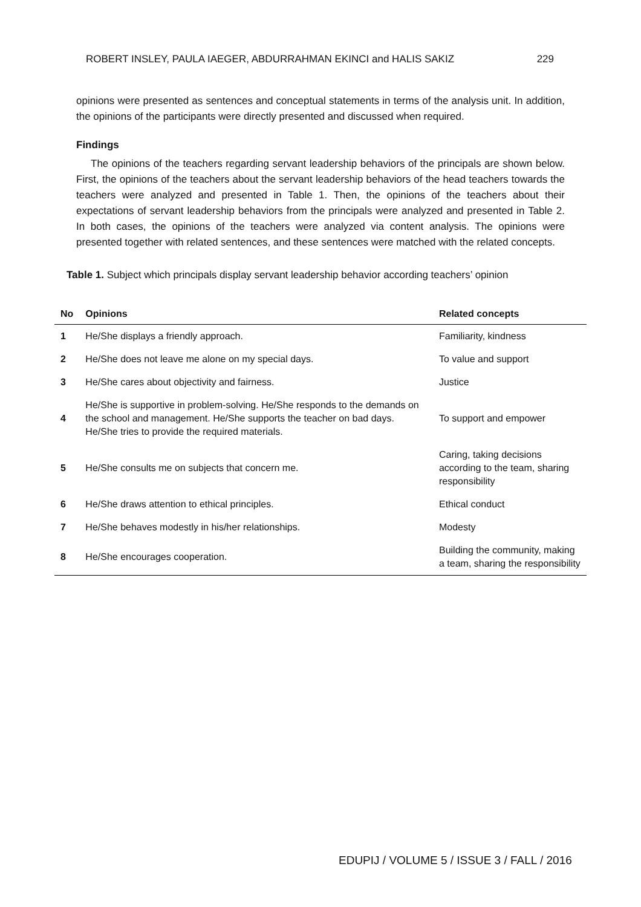ROBERT INSLEY, PAULA IAEGER, ABDURRAHMAN EKINCI and HALIS SAKIZ 229
opinions were presented as sentences and conceptual statements in terms of the analysis unit. In addition, the opinions of the participants were directly presented and discussed when required.
Findings
The opinions of the teachers regarding servant leadership behaviors of the principals are shown below. First, the opinions of the teachers about the servant leadership behaviors of the head teachers towards the teachers were analyzed and presented in Table 1. Then, the opinions of the teachers about their expectations of servant leadership behaviors from the principals were analyzed and presented in Table 2. In both cases, the opinions of the teachers were analyzed via content analysis. The opinions were presented together with related sentences, and these sentences were matched with the related concepts.
Table 1. Subject which principals display servant leadership behavior according teachers’ opinion
| No | Opinions | Related concepts |
| --- | --- | --- |
| 1 | He/She displays a friendly approach. | Familiarity, kindness |
| 2 | He/She does not leave me alone on my special days. | To value and support |
| 3 | He/She cares about objectivity and fairness. | Justice |
| 4 | He/She is supportive in problem-solving. He/She responds to the demands on the school and management. He/She supports the teacher on bad days. He/She tries to provide the required materials. | To support and empower |
| 5 | He/She consults me on subjects that concern me. | Caring, taking decisions according to the team, sharing responsibility |
| 6 | He/She draws attention to ethical principles. | Ethical conduct |
| 7 | He/She behaves modestly in his/her relationships. | Modesty |
| 8 | He/She encourages cooperation. | Building the community, making a team, sharing the responsibility |
EDUPIJ / VOLUME 5 / ISSUE 3 / FALL / 2016